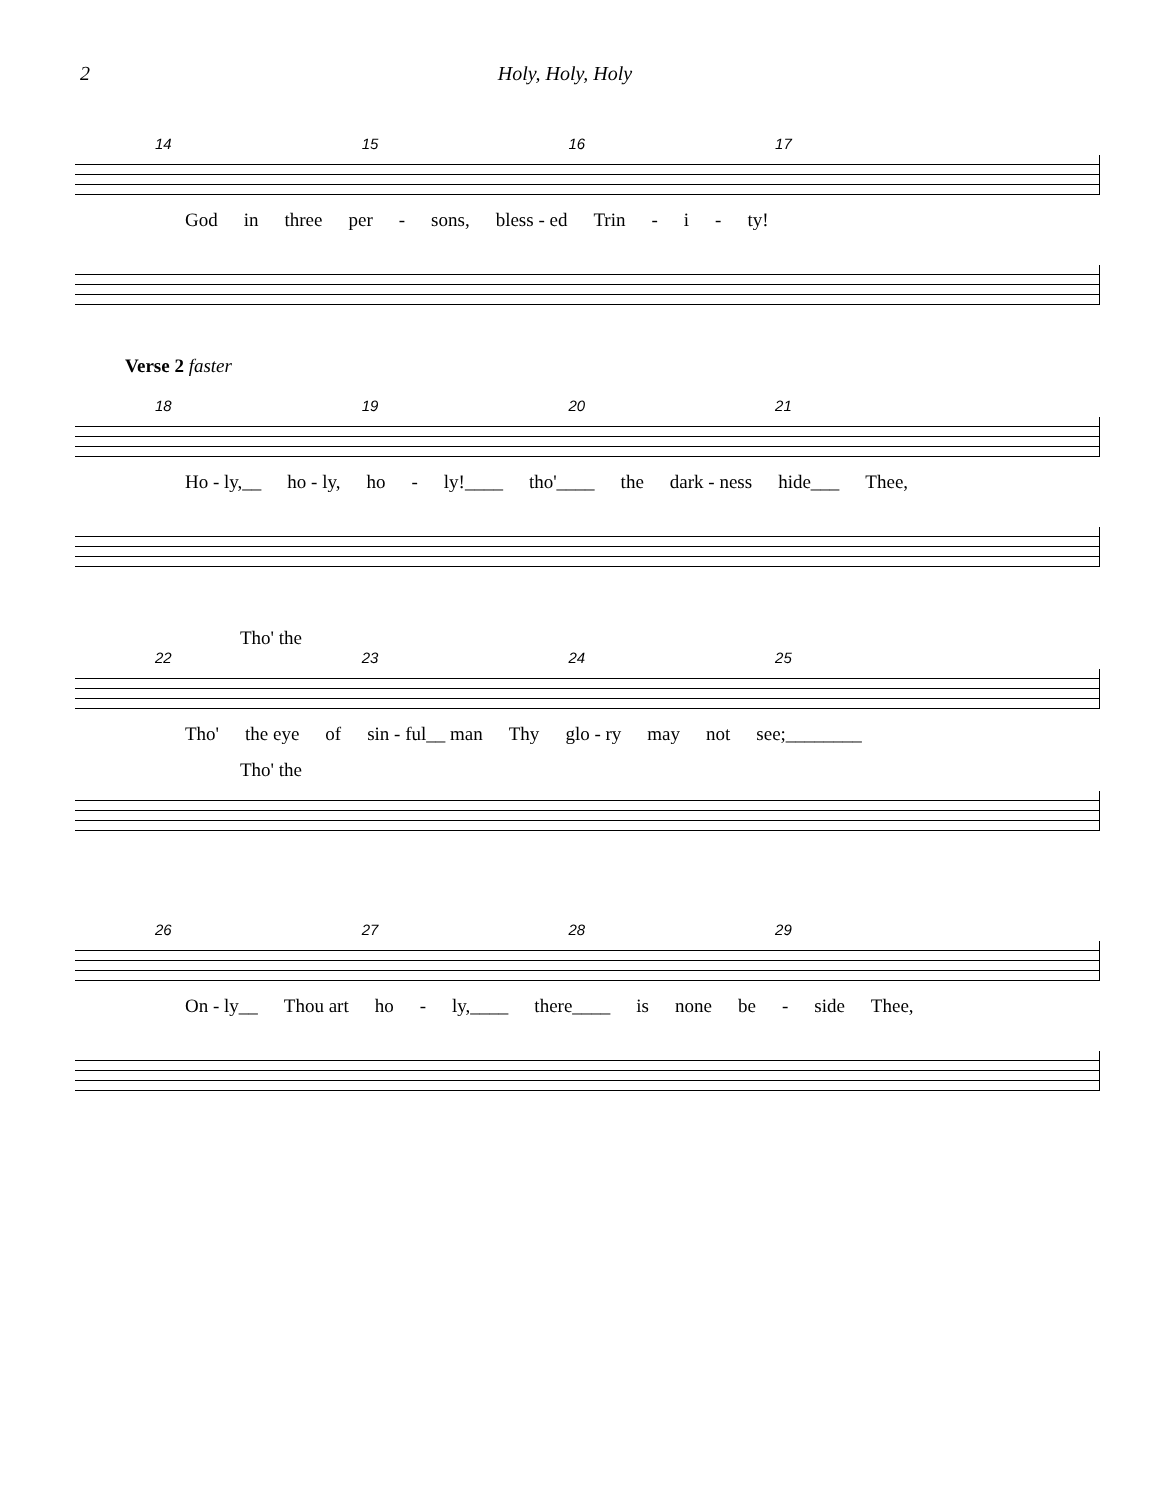2 Holy, Holy, Holy
14 15 16 17
God in three per - sons, bless - ed Trin - i - ty!
Verse 2 faster
18 19 20 21
Ho - ly,__ ho - ly, ho - ly!____ tho'____ the dark - ness hide___ Thee,
Tho' the
22 23 24 25
Tho' the eye of sin - ful__ man Thy glo - ry may not see;________
Tho' the
26 27 28 29
On - ly__ Thou art ho - ly,____ there____ is none be - side Thee,